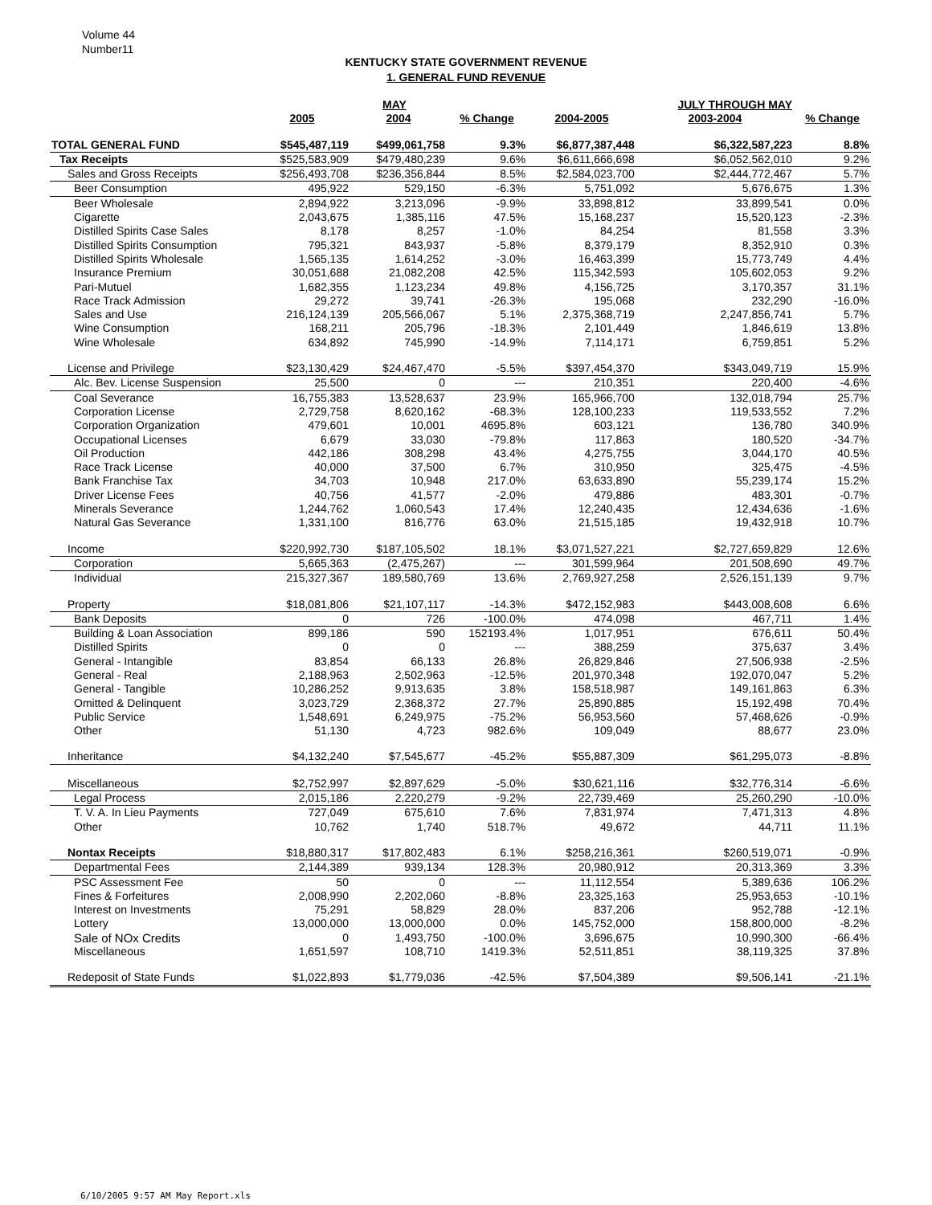Volume 44
Number11
KENTUCKY STATE GOVERNMENT REVENUE
1. GENERAL FUND REVENUE
| | | MAY | | | JULY THROUGH MAY | |
| --- | --- | --- | --- | --- | --- | --- |
| | 2005 | 2004 | % Change | 2004-2005 | 2003-2004 | % Change |
| TOTAL GENERAL FUND | $545,487,119 | $499,061,758 | 9.3% | $6,877,387,448 | $6,322,587,223 | 8.8% |
| Tax Receipts | $525,583,909 | $479,480,239 | 9.6% | $6,611,666,698 | $6,052,562,010 | 9.2% |
| Sales and Gross Receipts | $256,493,708 | $236,356,844 | 8.5% | $2,584,023,700 | $2,444,772,467 | 5.7% |
| Beer Consumption | 495,922 | 529,150 | -6.3% | 5,751,092 | 5,676,675 | 1.3% |
| Beer Wholesale | 2,894,922 | 3,213,096 | -9.9% | 33,898,812 | 33,899,541 | 0.0% |
| Cigarette | 2,043,675 | 1,385,116 | 47.5% | 15,168,237 | 15,520,123 | -2.3% |
| Distilled Spirits Case Sales | 8,178 | 8,257 | -1.0% | 84,254 | 81,558 | 3.3% |
| Distilled Spirits Consumption | 795,321 | 843,937 | -5.8% | 8,379,179 | 8,352,910 | 0.3% |
| Distilled Spirits Wholesale | 1,565,135 | 1,614,252 | -3.0% | 16,463,399 | 15,773,749 | 4.4% |
| Insurance Premium | 30,051,688 | 21,082,208 | 42.5% | 115,342,593 | 105,602,053 | 9.2% |
| Pari-Mutuel | 1,682,355 | 1,123,234 | 49.8% | 4,156,725 | 3,170,357 | 31.1% |
| Race Track Admission | 29,272 | 39,741 | -26.3% | 195,068 | 232,290 | -16.0% |
| Sales and Use | 216,124,139 | 205,566,067 | 5.1% | 2,375,368,719 | 2,247,856,741 | 5.7% |
| Wine Consumption | 168,211 | 205,796 | -18.3% | 2,101,449 | 1,846,619 | 13.8% |
| Wine Wholesale | 634,892 | 745,990 | -14.9% | 7,114,171 | 6,759,851 | 5.2% |
| License and Privilege | $23,130,429 | $24,467,470 | -5.5% | $397,454,370 | $343,049,719 | 15.9% |
| Alc. Bev. License Suspension | 25,500 | 0 | --- | 210,351 | 220,400 | -4.6% |
| Coal Severance | 16,755,383 | 13,528,637 | 23.9% | 165,966,700 | 132,018,794 | 25.7% |
| Corporation License | 2,729,758 | 8,620,162 | -68.3% | 128,100,233 | 119,533,552 | 7.2% |
| Corporation Organization | 479,601 | 10,001 | 4695.8% | 603,121 | 136,780 | 340.9% |
| Occupational Licenses | 6,679 | 33,030 | -79.8% | 117,863 | 180,520 | -34.7% |
| Oil Production | 442,186 | 308,298 | 43.4% | 4,275,755 | 3,044,170 | 40.5% |
| Race Track License | 40,000 | 37,500 | 6.7% | 310,950 | 325,475 | -4.5% |
| Bank Franchise Tax | 34,703 | 10,948 | 217.0% | 63,633,890 | 55,239,174 | 15.2% |
| Driver License Fees | 40,756 | 41,577 | -2.0% | 479,886 | 483,301 | -0.7% |
| Minerals Severance | 1,244,762 | 1,060,543 | 17.4% | 12,240,435 | 12,434,636 | -1.6% |
| Natural Gas Severance | 1,331,100 | 816,776 | 63.0% | 21,515,185 | 19,432,918 | 10.7% |
| Income | $220,992,730 | $187,105,502 | 18.1% | $3,071,527,221 | $2,727,659,829 | 12.6% |
| Corporation | 5,665,363 | (2,475,267) | --- | 301,599,964 | 201,508,690 | 49.7% |
| Individual | 215,327,367 | 189,580,769 | 13.6% | 2,769,927,258 | 2,526,151,139 | 9.7% |
| Property | $18,081,806 | $21,107,117 | -14.3% | $472,152,983 | $443,008,608 | 6.6% |
| Bank Deposits | 0 | 726 | -100.0% | 474,098 | 467,711 | 1.4% |
| Building & Loan Association | 899,186 | 590 | 152193.4% | 1,017,951 | 676,611 | 50.4% |
| Distilled Spirits | 0 | 0 | --- | 388,259 | 375,637 | 3.4% |
| General - Intangible | 83,854 | 66,133 | 26.8% | 26,829,846 | 27,506,938 | -2.5% |
| General - Real | 2,188,963 | 2,502,963 | -12.5% | 201,970,348 | 192,070,047 | 5.2% |
| General - Tangible | 10,286,252 | 9,913,635 | 3.8% | 158,518,987 | 149,161,863 | 6.3% |
| Omitted & Delinquent | 3,023,729 | 2,368,372 | 27.7% | 25,890,885 | 15,192,498 | 70.4% |
| Public Service | 1,548,691 | 6,249,975 | -75.2% | 56,953,560 | 57,468,626 | -0.9% |
| Other | 51,130 | 4,723 | 982.6% | 109,049 | 88,677 | 23.0% |
| Inheritance | $4,132,240 | $7,545,677 | -45.2% | $55,887,309 | $61,295,073 | -8.8% |
| Miscellaneous | $2,752,997 | $2,897,629 | -5.0% | $30,621,116 | $32,776,314 | -6.6% |
| Legal Process | 2,015,186 | 2,220,279 | -9.2% | 22,739,469 | 25,260,290 | -10.0% |
| T. V. A. In Lieu Payments | 727,049 | 675,610 | 7.6% | 7,831,974 | 7,471,313 | 4.8% |
| Other | 10,762 | 1,740 | 518.7% | 49,672 | 44,711 | 11.1% |
| Nontax Receipts | $18,880,317 | $17,802,483 | 6.1% | $258,216,361 | $260,519,071 | -0.9% |
| Departmental Fees | 2,144,389 | 939,134 | 128.3% | 20,980,912 | 20,313,369 | 3.3% |
| PSC Assessment Fee | 50 | 0 | --- | 11,112,554 | 5,389,636 | 106.2% |
| Fines & Forfeitures | 2,008,990 | 2,202,060 | -8.8% | 23,325,163 | 25,953,653 | -10.1% |
| Interest on Investments | 75,291 | 58,829 | 28.0% | 837,206 | 952,788 | -12.1% |
| Lottery | 13,000,000 | 13,000,000 | 0.0% | 145,752,000 | 158,800,000 | -8.2% |
| Sale of NOx Credits | 0 | 1,493,750 | -100.0% | 3,696,675 | 10,990,300 | -66.4% |
| Miscellaneous | 1,651,597 | 108,710 | 1419.3% | 52,511,851 | 38,119,325 | 37.8% |
| Redeposit of State Funds | $1,022,893 | $1,779,036 | -42.5% | $7,504,389 | $9,506,141 | -21.1% |
6/10/2005 9:57 AM May Report.xls